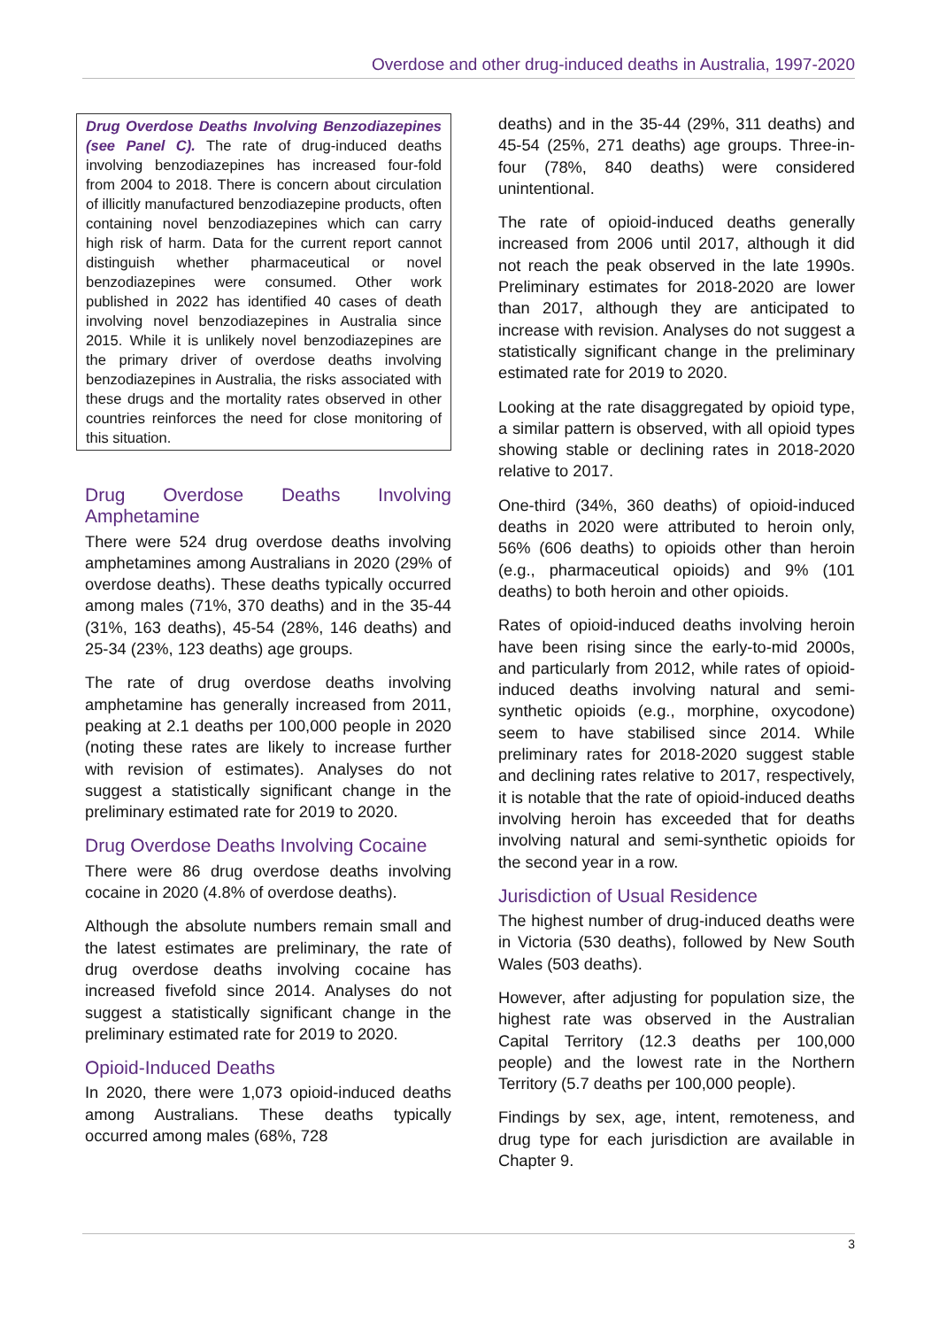Overdose and other drug-induced deaths in Australia, 1997-2020
Drug Overdose Deaths Involving Benzodiazepines (see Panel C). The rate of drug-induced deaths involving benzodiazepines has increased four-fold from 2004 to 2018. There is concern about circulation of illicitly manufactured benzodiazepine products, often containing novel benzodiazepines which can carry high risk of harm. Data for the current report cannot distinguish whether pharmaceutical or novel benzodiazepines were consumed. Other work published in 2022 has identified 40 cases of death involving novel benzodiazepines in Australia since 2015. While it is unlikely novel benzodiazepines are the primary driver of overdose deaths involving benzodiazepines in Australia, the risks associated with these drugs and the mortality rates observed in other countries reinforces the need for close monitoring of this situation.
Drug Overdose Deaths Involving Amphetamine
There were 524 drug overdose deaths involving amphetamines among Australians in 2020 (29% of overdose deaths). These deaths typically occurred among males (71%, 370 deaths) and in the 35-44 (31%, 163 deaths), 45-54 (28%, 146 deaths) and 25-34 (23%, 123 deaths) age groups.
The rate of drug overdose deaths involving amphetamine has generally increased from 2011, peaking at 2.1 deaths per 100,000 people in 2020 (noting these rates are likely to increase further with revision of estimates). Analyses do not suggest a statistically significant change in the preliminary estimated rate for 2019 to 2020.
Drug Overdose Deaths Involving Cocaine
There were 86 drug overdose deaths involving cocaine in 2020 (4.8% of overdose deaths).
Although the absolute numbers remain small and the latest estimates are preliminary, the rate of drug overdose deaths involving cocaine has increased fivefold since 2014. Analyses do not suggest a statistically significant change in the preliminary estimated rate for 2019 to 2020.
Opioid-Induced Deaths
In 2020, there were 1,073 opioid-induced deaths among Australians. These deaths typically occurred among males (68%, 728
deaths) and in the 35-44 (29%, 311 deaths) and 45-54 (25%, 271 deaths) age groups. Three-in-four (78%, 840 deaths) were considered unintentional.
The rate of opioid-induced deaths generally increased from 2006 until 2017, although it did not reach the peak observed in the late 1990s. Preliminary estimates for 2018-2020 are lower than 2017, although they are anticipated to increase with revision. Analyses do not suggest a statistically significant change in the preliminary estimated rate for 2019 to 2020.
Looking at the rate disaggregated by opioid type, a similar pattern is observed, with all opioid types showing stable or declining rates in 2018-2020 relative to 2017.
One-third (34%, 360 deaths) of opioid-induced deaths in 2020 were attributed to heroin only, 56% (606 deaths) to opioids other than heroin (e.g., pharmaceutical opioids) and 9% (101 deaths) to both heroin and other opioids.
Rates of opioid-induced deaths involving heroin have been rising since the early-to-mid 2000s, and particularly from 2012, while rates of opioid-induced deaths involving natural and semi-synthetic opioids (e.g., morphine, oxycodone) seem to have stabilised since 2014. While preliminary rates for 2018-2020 suggest stable and declining rates relative to 2017, respectively, it is notable that the rate of opioid-induced deaths involving heroin has exceeded that for deaths involving natural and semi-synthetic opioids for the second year in a row.
Jurisdiction of Usual Residence
The highest number of drug-induced deaths were in Victoria (530 deaths), followed by New South Wales (503 deaths).
However, after adjusting for population size, the highest rate was observed in the Australian Capital Territory (12.3 deaths per 100,000 people) and the lowest rate in the Northern Territory (5.7 deaths per 100,000 people).
Findings by sex, age, intent, remoteness, and drug type for each jurisdiction are available in Chapter 9.
3